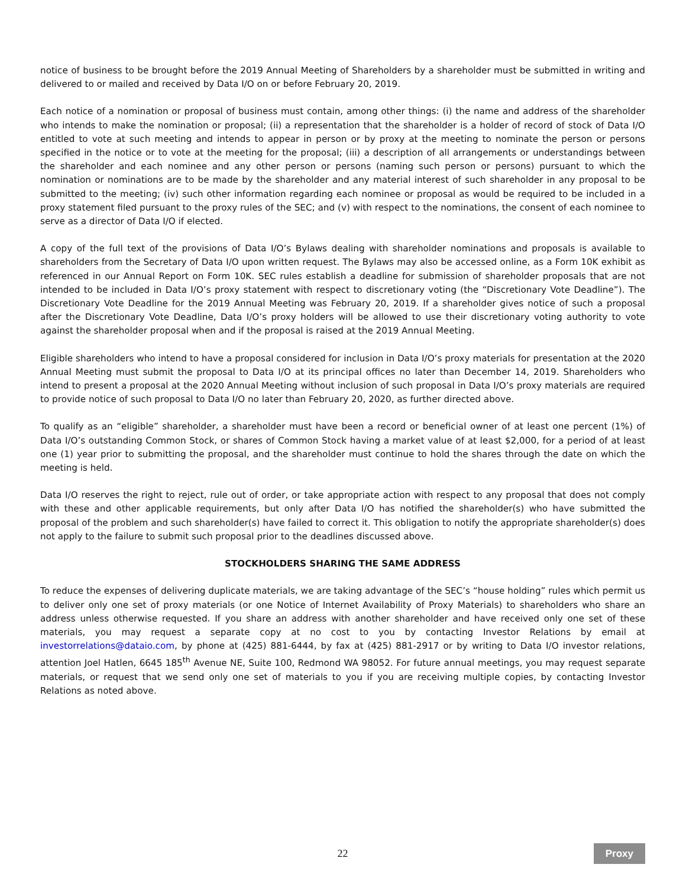notice of business to be brought before the 2019 Annual Meeting of Shareholders by a shareholder must be submitted in writing and delivered to or mailed and received by Data I/O on or before February 20, 2019.
Each notice of a nomination or proposal of business must contain, among other things: (i) the name and address of the shareholder who intends to make the nomination or proposal; (ii) a representation that the shareholder is a holder of record of stock of Data I/O entitled to vote at such meeting and intends to appear in person or by proxy at the meeting to nominate the person or persons specified in the notice or to vote at the meeting for the proposal; (iii) a description of all arrangements or understandings between the shareholder and each nominee and any other person or persons (naming such person or persons) pursuant to which the nomination or nominations are to be made by the shareholder and any material interest of such shareholder in any proposal to be submitted to the meeting; (iv) such other information regarding each nominee or proposal as would be required to be included in a proxy statement filed pursuant to the proxy rules of the SEC; and (v) with respect to the nominations, the consent of each nominee to serve as a director of Data I/O if elected.
A copy of the full text of the provisions of Data I/O’s Bylaws dealing with shareholder nominations and proposals is available to shareholders from the Secretary of Data I/O upon written request. The Bylaws may also be accessed online, as a Form 10K exhibit as referenced in our Annual Report on Form 10K. SEC rules establish a deadline for submission of shareholder proposals that are not intended to be included in Data I/O’s proxy statement with respect to discretionary voting (the “Discretionary Vote Deadline”). The Discretionary Vote Deadline for the 2019 Annual Meeting was February 20, 2019. If a shareholder gives notice of such a proposal after the Discretionary Vote Deadline, Data I/O’s proxy holders will be allowed to use their discretionary voting authority to vote against the shareholder proposal when and if the proposal is raised at the 2019 Annual Meeting.
Eligible shareholders who intend to have a proposal considered for inclusion in Data I/O’s proxy materials for presentation at the 2020 Annual Meeting must submit the proposal to Data I/O at its principal offices no later than December 14, 2019. Shareholders who intend to present a proposal at the 2020 Annual Meeting without inclusion of such proposal in Data I/O’s proxy materials are required to provide notice of such proposal to Data I/O no later than February 20, 2020, as further directed above.
To qualify as an “eligible” shareholder, a shareholder must have been a record or beneficial owner of at least one percent (1%) of Data I/O’s outstanding Common Stock, or shares of Common Stock having a market value of at least $2,000, for a period of at least one (1) year prior to submitting the proposal, and the shareholder must continue to hold the shares through the date on which the meeting is held.
Data I/O reserves the right to reject, rule out of order, or take appropriate action with respect to any proposal that does not comply with these and other applicable requirements, but only after Data I/O has notified the shareholder(s) who have submitted the proposal of the problem and such shareholder(s) have failed to correct it. This obligation to notify the appropriate shareholder(s) does not apply to the failure to submit such proposal prior to the deadlines discussed above.
STOCKHOLDERS SHARING THE SAME ADDRESS
To reduce the expenses of delivering duplicate materials, we are taking advantage of the SEC’s “house holding” rules which permit us to deliver only one set of proxy materials (or one Notice of Internet Availability of Proxy Materials) to shareholders who share an address unless otherwise requested. If you share an address with another shareholder and have received only one set of these materials, you may request a separate copy at no cost to you by contacting Investor Relations by email at investorrelations@dataio.com, by phone at (425) 881-6444, by fax at (425) 881-2917 or by writing to Data I/O investor relations, attention Joel Hatlen, 6645 185<sup>th</sup> Avenue NE, Suite 100, Redmond WA 98052. For future annual meetings, you may request separate materials, or request that we send only one set of materials to you if you are receiving multiple copies, by contacting Investor Relations as noted above.
22
Proxy